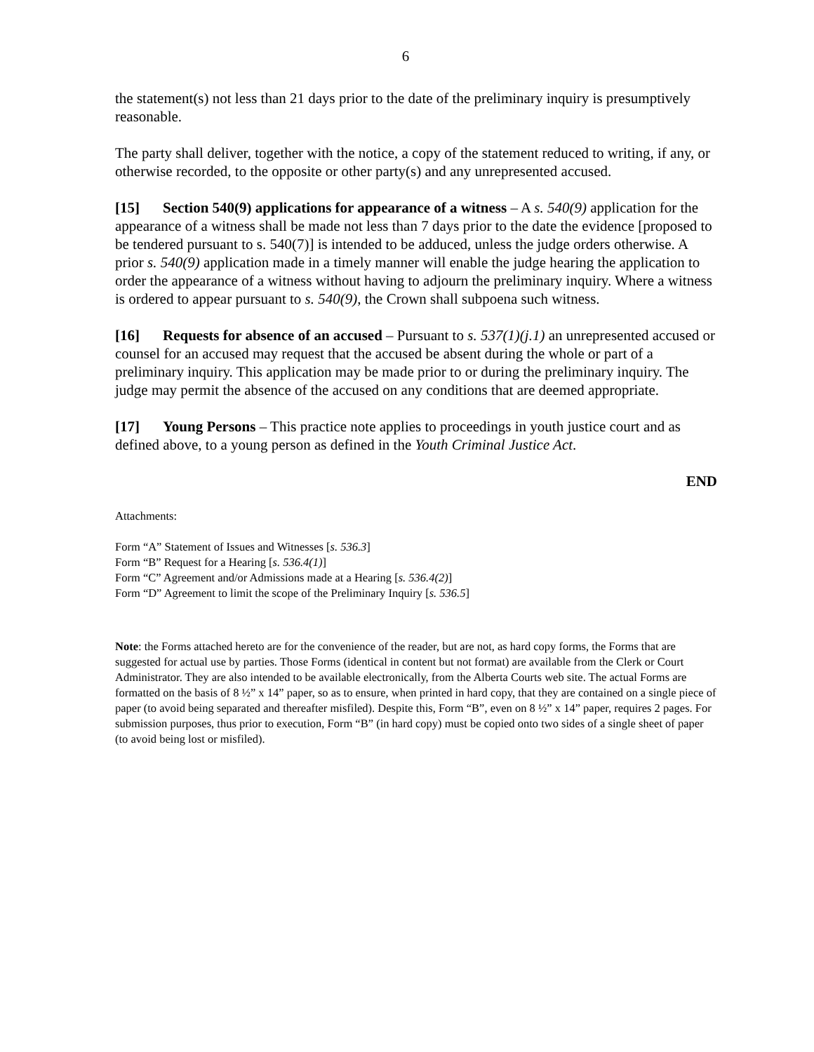6
the statement(s) not less than 21 days prior to the date of the preliminary inquiry is presumptively reasonable.
The party shall deliver, together with the notice, a copy of the statement reduced to writing, if any, or otherwise recorded, to the opposite or other party(s) and any unrepresented accused.
[15] Section 540(9) applications for appearance of a witness – A s. 540(9) application for the appearance of a witness shall be made not less than 7 days prior to the date the evidence [proposed to be tendered pursuant to s. 540(7)] is intended to be adduced, unless the judge orders otherwise. A prior s. 540(9) application made in a timely manner will enable the judge hearing the application to order the appearance of a witness without having to adjourn the preliminary inquiry. Where a witness is ordered to appear pursuant to s. 540(9), the Crown shall subpoena such witness.
[16] Requests for absence of an accused – Pursuant to s. 537(1)(j.1) an unrepresented accused or counsel for an accused may request that the accused be absent during the whole or part of a preliminary inquiry. This application may be made prior to or during the preliminary inquiry. The judge may permit the absence of the accused on any conditions that are deemed appropriate.
[17] Young Persons – This practice note applies to proceedings in youth justice court and as defined above, to a young person as defined in the Youth Criminal Justice Act.
END
Attachments:
Form “A” Statement of Issues and Witnesses [s. 536.3]
Form “B” Request for a Hearing [s. 536.4(1)]
Form “C” Agreement and/or Admissions made at a Hearing [s. 536.4(2)]
Form “D” Agreement to limit the scope of the Preliminary Inquiry [s. 536.5]
Note: the Forms attached hereto are for the convenience of the reader, but are not, as hard copy forms, the Forms that are suggested for actual use by parties. Those Forms (identical in content but not format) are available from the Clerk or Court Administrator. They are also intended to be available electronically, from the Alberta Courts web site. The actual Forms are formatted on the basis of 8 ½” x 14” paper, so as to ensure, when printed in hard copy, that they are contained on a single piece of paper (to avoid being separated and thereafter misfiled). Despite this, Form “B”, even on 8 ½” x 14” paper, requires 2 pages. For submission purposes, thus prior to execution, Form “B” (in hard copy) must be copied onto two sides of a single sheet of paper (to avoid being lost or misfiled).